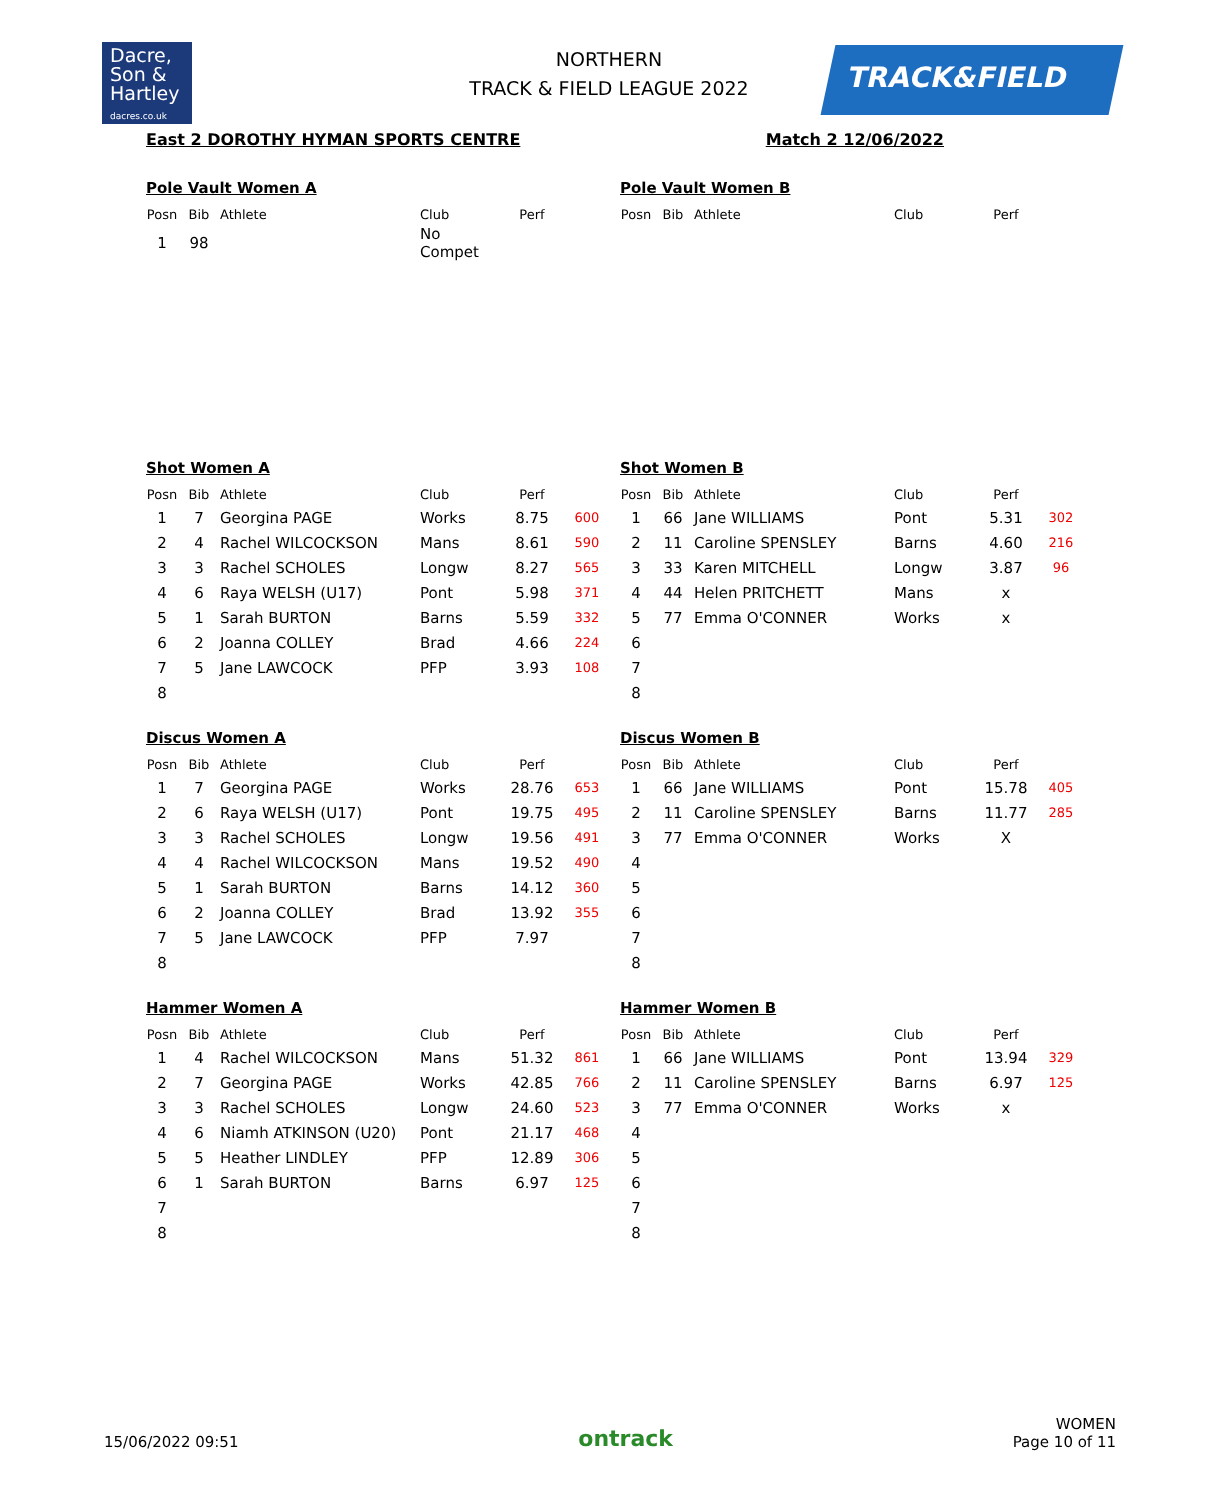Dacre,
Son &
Hartley
dacres.co.uk
NORTHERN
TRACK & FIELD LEAGUE 2022
TRACK&FIELD
East 2 DOROTHY HYMAN SPORTS CENTRE Match 2 12/06/2022
Pole Vault Women A
| Posn | Bib | Athlete | Club | Perf | |
| --- | --- | --- | --- | --- | --- |
| 1 | 98 | | No Compet | | |
Pole Vault Women B
| Posn | Bib | Athlete | Club | Perf | |
| --- | --- | --- | --- | --- | --- |
Shot Women A
| Posn | Bib | Athlete | Club | Perf | |
| --- | --- | --- | --- | --- | --- |
| 1 | 7 | Georgina PAGE | Works | 8.75 | 600 |
| 2 | 4 | Rachel WILCOCKSON | Mans | 8.61 | 590 |
| 3 | 3 | Rachel SCHOLES | Longw | 8.27 | 565 |
| 4 | 6 | Raya WELSH (U17) | Pont | 5.98 | 371 |
| 5 | 1 | Sarah BURTON | Barns | 5.59 | 332 |
| 6 | 2 | Joanna COLLEY | Brad | 4.66 | 224 |
| 7 | 5 | Jane LAWCOCK | PFP | 3.93 | 108 |
| 8 | | | | | |
Shot Women B
| Posn | Bib | Athlete | Club | Perf | |
| --- | --- | --- | --- | --- | --- |
| 1 | 66 | Jane WILLIAMS | Pont | 5.31 | 302 |
| 2 | 11 | Caroline SPENSLEY | Barns | 4.60 | 216 |
| 3 | 33 | Karen MITCHELL | Longw | 3.87 | 96 |
| 4 | 44 | Helen PRITCHETT | Mans | x | |
| 5 | 77 | Emma O'CONNER | Works | x | |
| 6 | | | | | |
| 7 | | | | | |
| 8 | | | | | |
Discus Women A
| Posn | Bib | Athlete | Club | Perf | |
| --- | --- | --- | --- | --- | --- |
| 1 | 7 | Georgina PAGE | Works | 28.76 | 653 |
| 2 | 6 | Raya WELSH (U17) | Pont | 19.75 | 495 |
| 3 | 3 | Rachel SCHOLES | Longw | 19.56 | 491 |
| 4 | 4 | Rachel WILCOCKSON | Mans | 19.52 | 490 |
| 5 | 1 | Sarah BURTON | Barns | 14.12 | 360 |
| 6 | 2 | Joanna COLLEY | Brad | 13.92 | 355 |
| 7 | 5 | Jane LAWCOCK | PFP | 7.97 | |
| 8 | | | | | |
Discus Women B
| Posn | Bib | Athlete | Club | Perf | |
| --- | --- | --- | --- | --- | --- |
| 1 | 66 | Jane WILLIAMS | Pont | 15.78 | 405 |
| 2 | 11 | Caroline SPENSLEY | Barns | 11.77 | 285 |
| 3 | 77 | Emma O'CONNER | Works | X | |
| 4 | | | | | |
| 5 | | | | | |
| 6 | | | | | |
| 7 | | | | | |
| 8 | | | | | |
Hammer Women A
| Posn | Bib | Athlete | Club | Perf | |
| --- | --- | --- | --- | --- | --- |
| 1 | 4 | Rachel WILCOCKSON | Mans | 51.32 | 861 |
| 2 | 7 | Georgina PAGE | Works | 42.85 | 766 |
| 3 | 3 | Rachel SCHOLES | Longw | 24.60 | 523 |
| 4 | 6 | Niamh ATKINSON (U20) | Pont | 21.17 | 468 |
| 5 | 5 | Heather LINDLEY | PFP | 12.89 | 306 |
| 6 | 1 | Sarah BURTON | Barns | 6.97 | 125 |
| 7 | | | | | |
| 8 | | | | | |
Hammer Women B
| Posn | Bib | Athlete | Club | Perf | |
| --- | --- | --- | --- | --- | --- |
| 1 | 66 | Jane WILLIAMS | Pont | 13.94 | 329 |
| 2 | 11 | Caroline SPENSLEY | Barns | 6.97 | 125 |
| 3 | 77 | Emma O'CONNER | Works | x | |
| 4 | | | | | |
| 5 | | | | | |
| 6 | | | | | |
| 7 | | | | | |
| 8 | | | | | |
15/06/2022 09:51
ontrack
WOMEN
Page 10 of 11